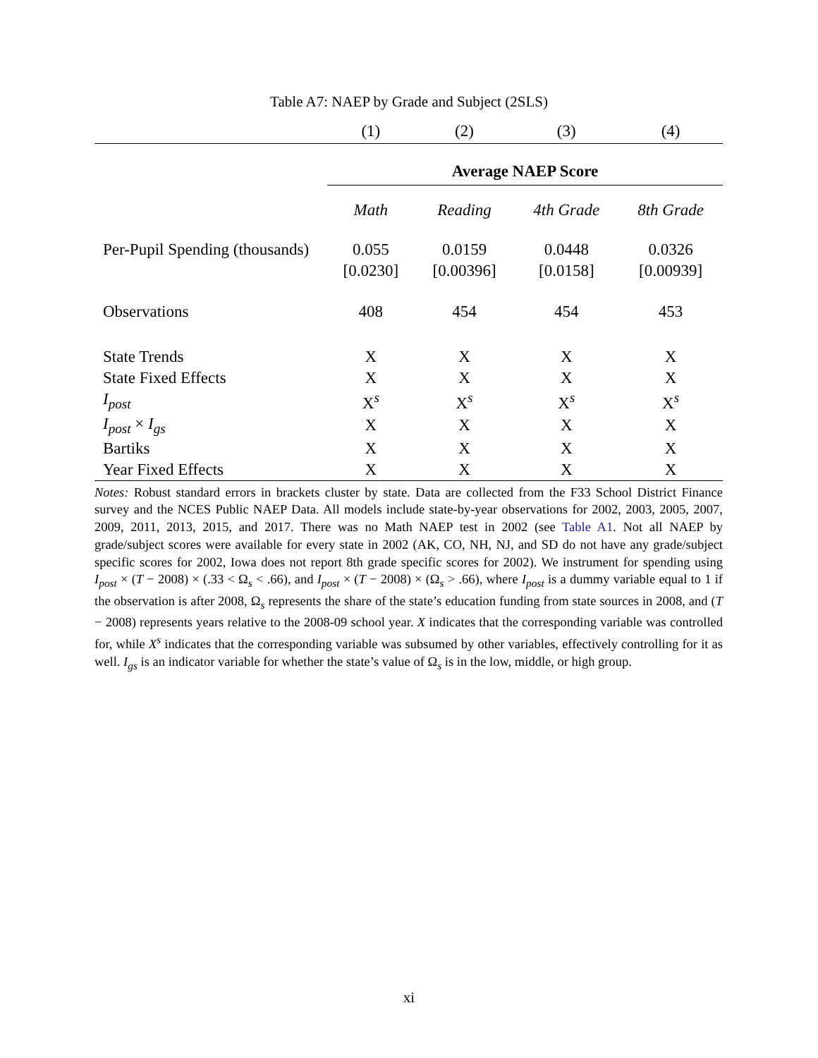Table A7: NAEP by Grade and Subject (2SLS)
| | (1) | (2) | (3) | (4) |
| --- | --- | --- | --- | --- |
| | Average NAEP Score | | | |
| | Math | Reading | 4th Grade | 8th Grade |
| Per-Pupil Spending (thousands) | 0.055 | 0.0159 | 0.0448 | 0.0326 |
| | [0.0230] | [0.00396] | [0.0158] | [0.00939] |
| Observations | 408 | 454 | 454 | 453 |
| State Trends | X | X | X | X |
| State Fixed Effects | X | X | X | X |
| I<sub>post</sub> | X<sup>s</sup> | X<sup>s</sup> | X<sup>s</sup> | X<sup>s</sup> |
| I<sub>post</sub> × I<sub>gs</sub> | X | X | X | X |
| Bartiks | X | X | X | X |
| Year Fixed Effects | X | X | X | X |
Notes: Robust standard errors in brackets cluster by state. Data are collected from the F33 School District Finance survey and the NCES Public NAEP Data. All models include state-by-year observations for 2002, 2003, 2005, 2007, 2009, 2011, 2013, 2015, and 2017. There was no Math NAEP test in 2002 (see Table A1. Not all NAEP by grade/subject scores were available for every state in 2002 (AK, CO, NH, NJ, and SD do not have any grade/subject specific scores for 2002, Iowa does not report 8th grade specific scores for 2002). We instrument for spending using I<sub>post</sub> × (T − 2008) × (.33 < Ω<sub>s</sub> < .66), and I<sub>post</sub> × (T − 2008) × (Ω<sub>s</sub> > .66), where I<sub>post</sub> is a dummy variable equal to 1 if the observation is after 2008, Ω<sub>s</sub> represents the share of the state’s education funding from state sources in 2008, and (T − 2008) represents years relative to the 2008-09 school year. X indicates that the corresponding variable was controlled for, while X<sup>s</sup> indicates that the corresponding variable was subsumed by other variables, effectively controlling for it as well. I<sub>gs</sub> is an indicator variable for whether the state’s value of Ω<sub>s</sub> is in the low, middle, or high group.
xi